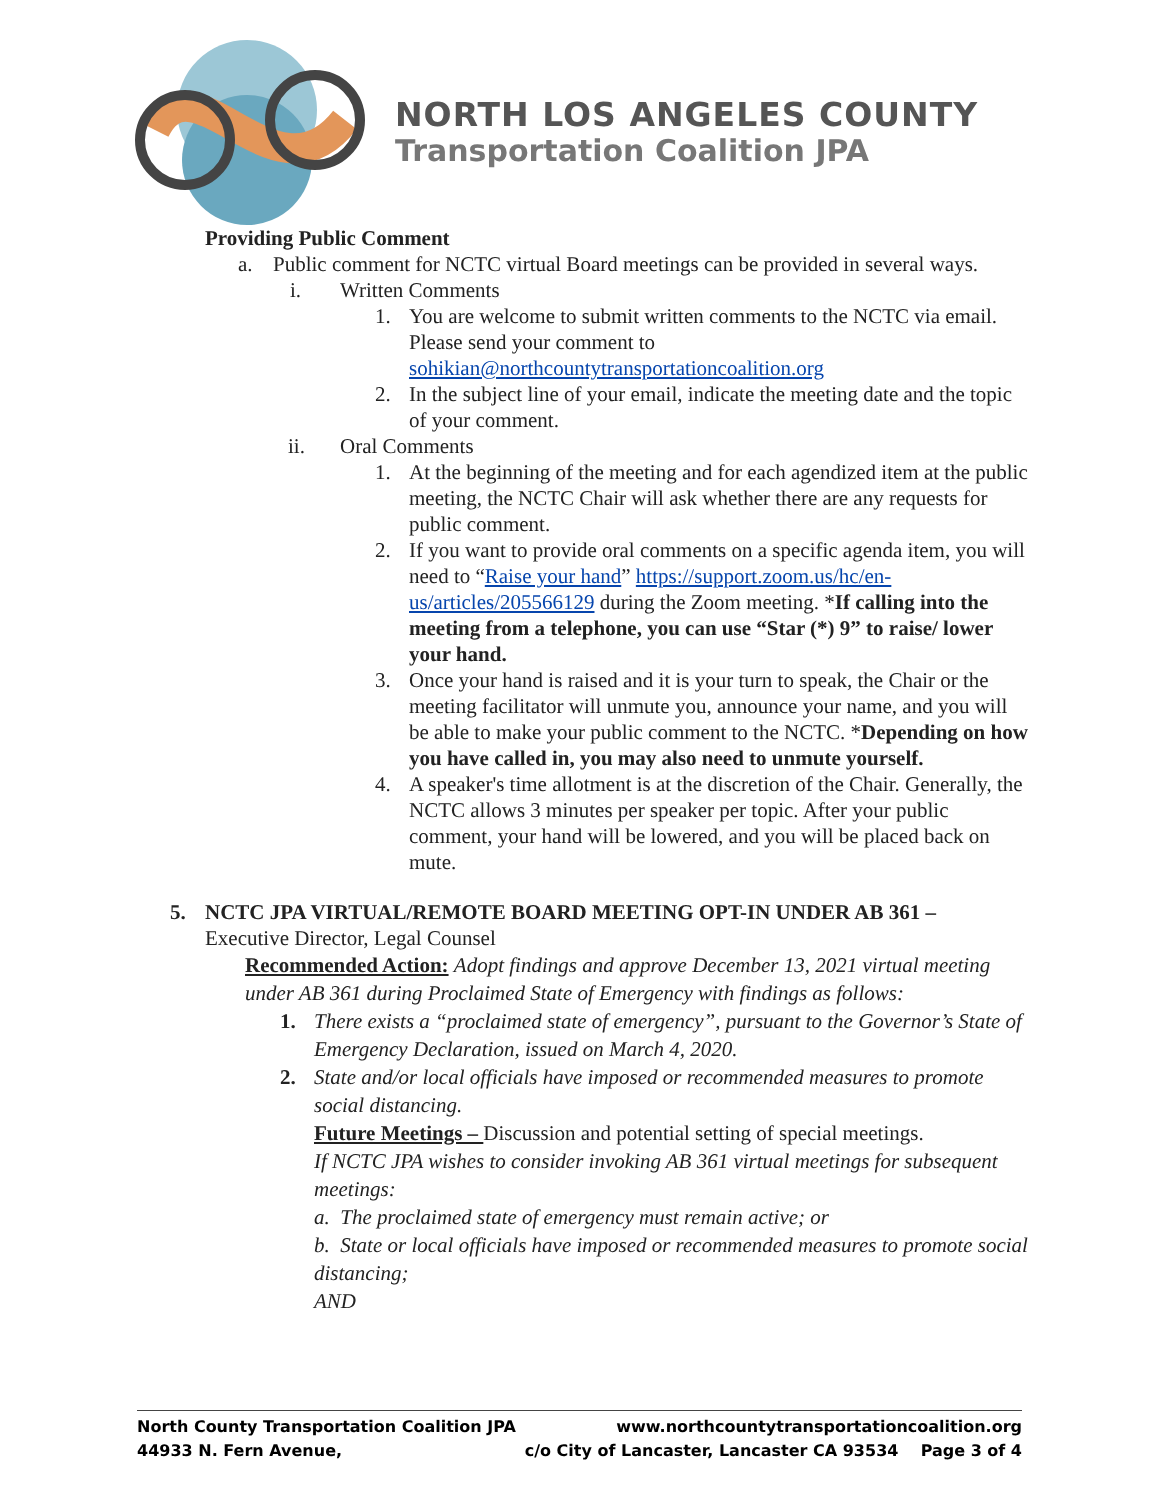NORTH LOS ANGELES COUNTY
Transportation Coalition JPA
Providing Public Comment
a. Public comment for NCTC virtual Board meetings can be provided in several ways.
i. Written Comments
1. You are welcome to submit written comments to the NCTC via email. Please send your comment to sohikian@northcountytransportationcoalition.org
2. In the subject line of your email, indicate the meeting date and the topic of your comment.
ii. Oral Comments
1. At the beginning of the meeting and for each agendized item at the public meeting, the NCTC Chair will ask whether there are any requests for public comment.
2. If you want to provide oral comments on a specific agenda item, you will need to “Raise your hand” https://support.zoom.us/hc/en-us/articles/205566129 during the Zoom meeting. *If calling into the meeting from a telephone, you can use “Star (*) 9” to raise/ lower your hand.
3. Once your hand is raised and it is your turn to speak, the Chair or the meeting facilitator will unmute you, announce your name, and you will be able to make your public comment to the NCTC. *Depending on how you have called in, you may also need to unmute yourself.
4. A speaker's time allotment is at the discretion of the Chair. Generally, the NCTC allows 3 minutes per speaker per topic. After your public comment, your hand will be lowered, and you will be placed back on mute.
5. NCTC JPA VIRTUAL/REMOTE BOARD MEETING OPT-IN UNDER AB 361 –
Executive Director, Legal Counsel
Recommended Action: Adopt findings and approve December 13, 2021 virtual meeting under AB 361 during Proclaimed State of Emergency with findings as follows:
1. There exists a “proclaimed state of emergency”, pursuant to the Governor’s State of Emergency Declaration, issued on March 4, 2020.
2. State and/or local officials have imposed or recommended measures to promote social distancing.
Future Meetings – Discussion and potential setting of special meetings.
If NCTC JPA wishes to consider invoking AB 361 virtual meetings for subsequent meetings:
a. The proclaimed state of emergency must remain active; or
b. State or local officials have imposed or recommended measures to promote social distancing;
AND
North County Transportation Coalition JPA www.northcountytransportationcoalition.org
44933 N. Fern Avenue, c/o City of Lancaster, Lancaster CA 93534 Page 3 of 4